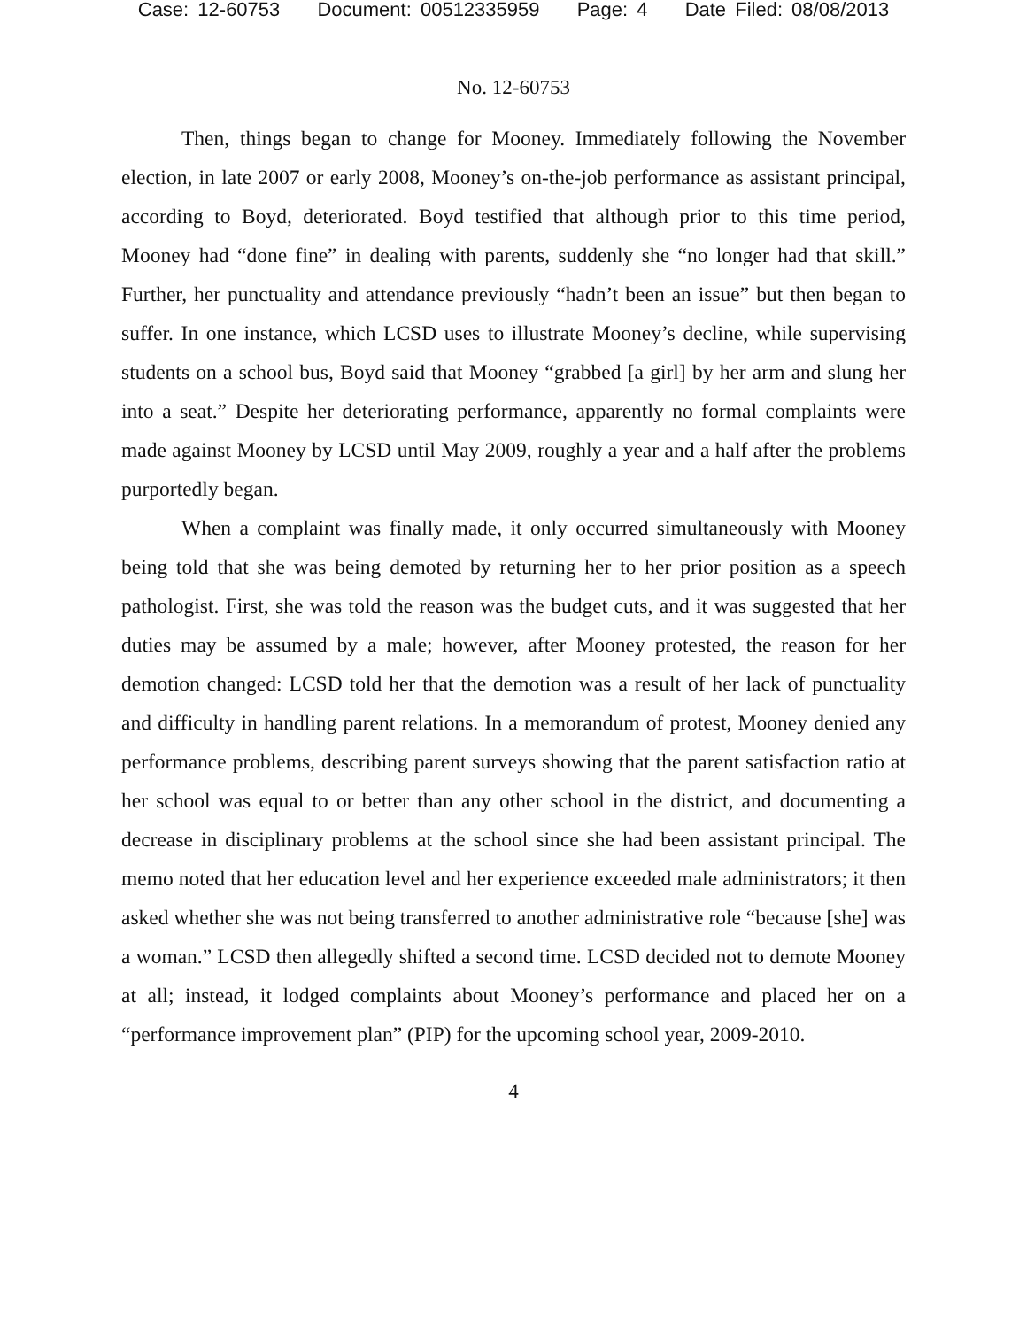Case: 12-60753 Document: 00512335959 Page: 4 Date Filed: 08/08/2013
No. 12-60753
Then, things began to change for Mooney. Immediately following the November election, in late 2007 or early 2008, Mooney’s on-the-job performance as assistant principal, according to Boyd, deteriorated. Boyd testified that although prior to this time period, Mooney had “done fine” in dealing with parents, suddenly she “no longer had that skill.” Further, her punctuality and attendance previously “hadn’t been an issue” but then began to suffer. In one instance, which LCSD uses to illustrate Mooney’s decline, while supervising students on a school bus, Boyd said that Mooney “grabbed [a girl] by her arm and slung her into a seat.” Despite her deteriorating performance, apparently no formal complaints were made against Mooney by LCSD until May 2009, roughly a year and a half after the problems purportedly began.
When a complaint was finally made, it only occurred simultaneously with Mooney being told that she was being demoted by returning her to her prior position as a speech pathologist. First, she was told the reason was the budget cuts, and it was suggested that her duties may be assumed by a male; however, after Mooney protested, the reason for her demotion changed: LCSD told her that the demotion was a result of her lack of punctuality and difficulty in handling parent relations. In a memorandum of protest, Mooney denied any performance problems, describing parent surveys showing that the parent satisfaction ratio at her school was equal to or better than any other school in the district, and documenting a decrease in disciplinary problems at the school since she had been assistant principal. The memo noted that her education level and her experience exceeded male administrators; it then asked whether she was not being transferred to another administrative role “because [she] was a woman.” LCSD then allegedly shifted a second time. LCSD decided not to demote Mooney at all; instead, it lodged complaints about Mooney’s performance and placed her on a “performance improvement plan” (PIP) for the upcoming school year, 2009-2010.
4